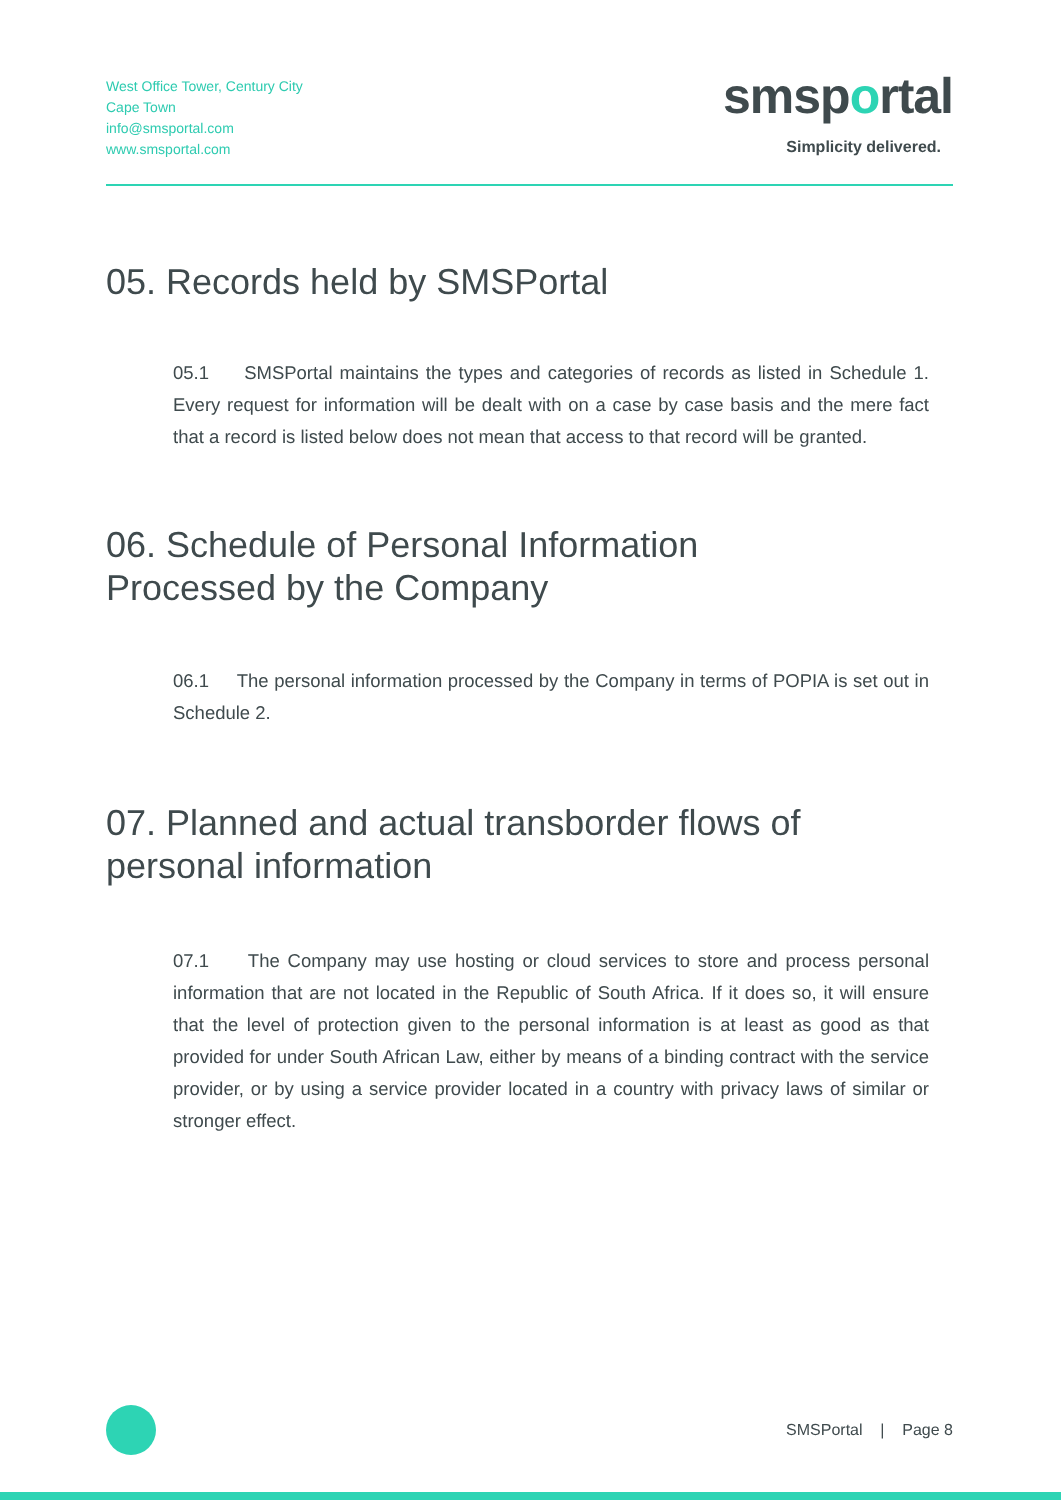West Office Tower, Century City
Cape Town
info@smsportal.com
www.smsportal.com
smsportal
Simplicity delivered.
05. Records held by SMSPortal
05.1 SMSPortal maintains the types and categories of records as listed in Schedule 1. Every request for information will be dealt with on a case by case basis and the mere fact that a record is listed below does not mean that access to that record will be granted.
06. Schedule of Personal Information
Processed by the Company
06.1 The personal information processed by the Company in terms of POPIA is set out in Schedule 2.
07. Planned and actual transborder flows of
personal information
07.1 The Company may use hosting or cloud services to store and process personal information that are not located in the Republic of South Africa. If it does so, it will ensure that the level of protection given to the personal information is at least as good as that provided for under South African Law, either by means of a binding contract with the service provider, or by using a service provider located in a country with privacy laws of similar or stronger effect.
SMSPortal | Page 8